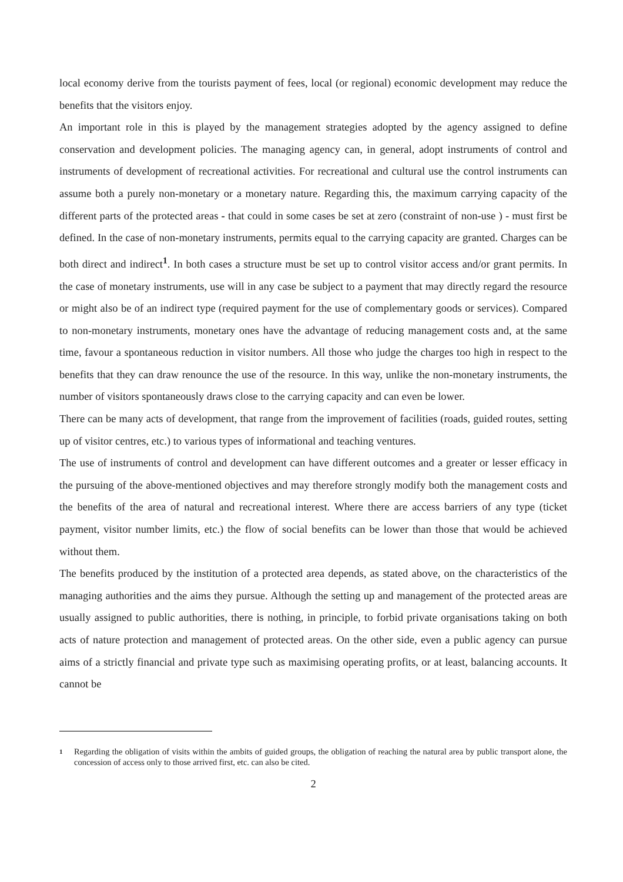local economy derive from the tourists payment of fees, local (or regional) economic development may reduce the benefits that the visitors enjoy.
An important role in this is played by the management strategies adopted by the agency assigned to define conservation and development policies. The managing agency can, in general, adopt instruments of control and instruments of development of recreational activities. For recreational and cultural use the control instruments can assume both a purely non-monetary or a monetary nature. Regarding this, the maximum carrying capacity of the different parts of the protected areas - that could in some cases be set at zero (constraint of non-use ) - must first be defined. In the case of non-monetary instruments, permits equal to the carrying capacity are granted. Charges can be both direct and indirect<sup>1</sup>. In both cases a structure must be set up to control visitor access and/or grant permits. In the case of monetary instruments, use will in any case be subject to a payment that may directly regard the resource or might also be of an indirect type (required payment for the use of complementary goods or services). Compared to non-monetary instruments, monetary ones have the advantage of reducing management costs and, at the same time, favour a spontaneous reduction in visitor numbers. All those who judge the charges too high in respect to the benefits that they can draw renounce the use of the resource. In this way, unlike the non-monetary instruments, the number of visitors spontaneously draws close to the carrying capacity and can even be lower.
There can be many acts of development, that range from the improvement of facilities (roads, guided routes, setting up of visitor centres, etc.) to various types of informational and teaching ventures.
The use of instruments of control and development can have different outcomes and a greater or lesser efficacy in the pursuing of the above-mentioned objectives and may therefore strongly modify both the management costs and the benefits of the area of natural and recreational interest. Where there are access barriers of any type (ticket payment, visitor number limits, etc.) the flow of social benefits can be lower than those that would be achieved without them.
The benefits produced by the institution of a protected area depends, as stated above, on the characteristics of the managing authorities and the aims they pursue. Although the setting up and management of the protected areas are usually assigned to public authorities, there is nothing, in principle, to forbid private organisations taking on both acts of nature protection and management of protected areas. On the other side, even a public agency can pursue aims of a strictly financial and private type such as maximising operating profits, or at least, balancing accounts. It cannot be
1
Regarding the obligation of visits within the ambits of guided groups, the obligation of reaching the natural area by public transport alone, the concession of access only to those arrived first, etc. can also be cited.
2